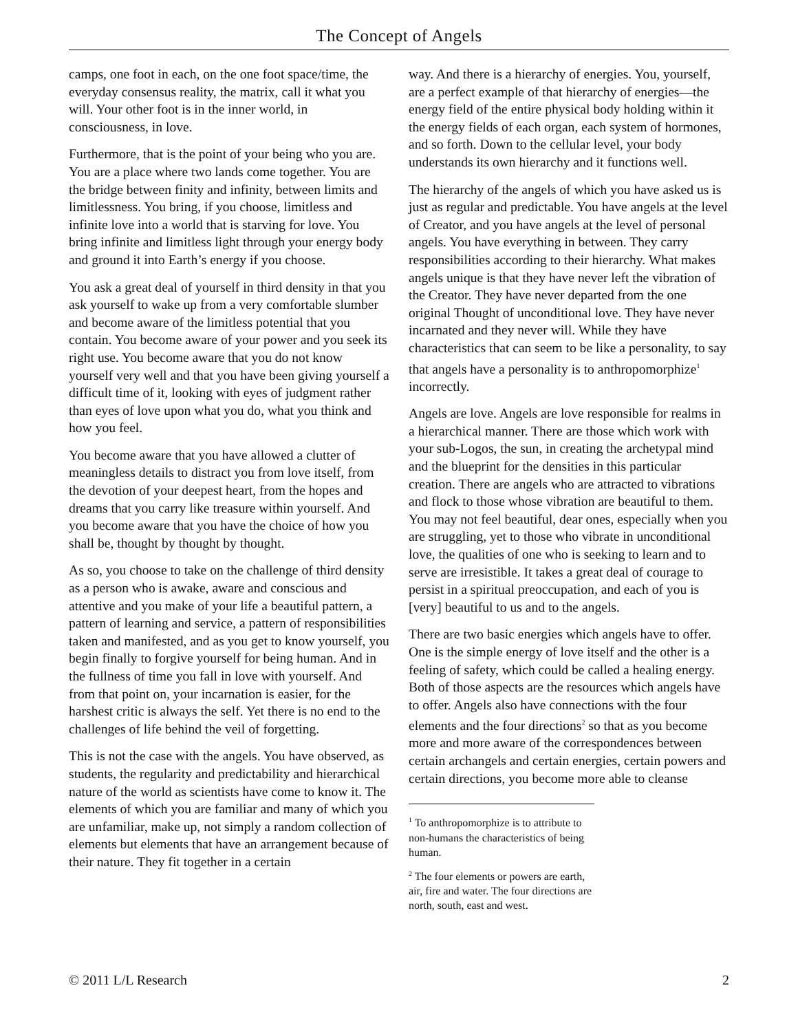The Concept of Angels
camps, one foot in each, on the one foot space/time, the everyday consensus reality, the matrix, call it what you will. Your other foot is in the inner world, in consciousness, in love.
Furthermore, that is the point of your being who you are. You are a place where two lands come together. You are the bridge between finity and infinity, between limits and limitlessness. You bring, if you choose, limitless and infinite love into a world that is starving for love. You bring infinite and limitless light through your energy body and ground it into Earth’s energy if you choose.
You ask a great deal of yourself in third density in that you ask yourself to wake up from a very comfortable slumber and become aware of the limitless potential that you contain. You become aware of your power and you seek its right use. You become aware that you do not know yourself very well and that you have been giving yourself a difficult time of it, looking with eyes of judgment rather than eyes of love upon what you do, what you think and how you feel.
You become aware that you have allowed a clutter of meaningless details to distract you from love itself, from the devotion of your deepest heart, from the hopes and dreams that you carry like treasure within yourself. And you become aware that you have the choice of how you shall be, thought by thought by thought.
As so, you choose to take on the challenge of third density as a person who is awake, aware and conscious and attentive and you make of your life a beautiful pattern, a pattern of learning and service, a pattern of responsibilities taken and manifested, and as you get to know yourself, you begin finally to forgive yourself for being human. And in the fullness of time you fall in love with yourself. And from that point on, your incarnation is easier, for the harshest critic is always the self. Yet there is no end to the challenges of life behind the veil of forgetting.
This is not the case with the angels. You have observed, as students, the regularity and predictability and hierarchical nature of the world as scientists have come to know it. The elements of which you are familiar and many of which you are unfamiliar, make up, not simply a random collection of elements but elements that have an arrangement because of their nature. They fit together in a certain
way. And there is a hierarchy of energies. You, yourself, are a perfect example of that hierarchy of energies—the energy field of the entire physical body holding within it the energy fields of each organ, each system of hormones, and so forth. Down to the cellular level, your body understands its own hierarchy and it functions well.
The hierarchy of the angels of which you have asked us is just as regular and predictable. You have angels at the level of Creator, and you have angels at the level of personal angels. You have everything in between. They carry responsibilities according to their hierarchy. What makes angels unique is that they have never left the vibration of the Creator. They have never departed from the one original Thought of unconditional love. They have never incarnated and they never will. While they have characteristics that can seem to be like a personality, to say that angels have a personality is to anthropomorphize<sup>1</sup> incorrectly.
Angels are love. Angels are love responsible for realms in a hierarchical manner. There are those which work with your sub-Logos, the sun, in creating the archetypal mind and the blueprint for the densities in this particular creation. There are angels who are attracted to vibrations and flock to those whose vibration are beautiful to them. You may not feel beautiful, dear ones, especially when you are struggling, yet to those who vibrate in unconditional love, the qualities of one who is seeking to learn and to serve are irresistible. It takes a great deal of courage to persist in a spiritual preoccupation, and each of you is [very] beautiful to us and to the angels.
There are two basic energies which angels have to offer. One is the simple energy of love itself and the other is a feeling of safety, which could be called a healing energy. Both of those aspects are the resources which angels have to offer. Angels also have connections with the four elements and the four directions<sup>2</sup> so that as you become more and more aware of the correspondences between certain archangels and certain energies, certain powers and certain directions, you become more able to cleanse
<sup>1</sup> To anthropomorphize is to attribute to non-humans the characteristics of being human.
<sup>2</sup> The four elements or powers are earth, air, fire and water. The four directions are north, south, east and west.
© 2011 L/L Research 2